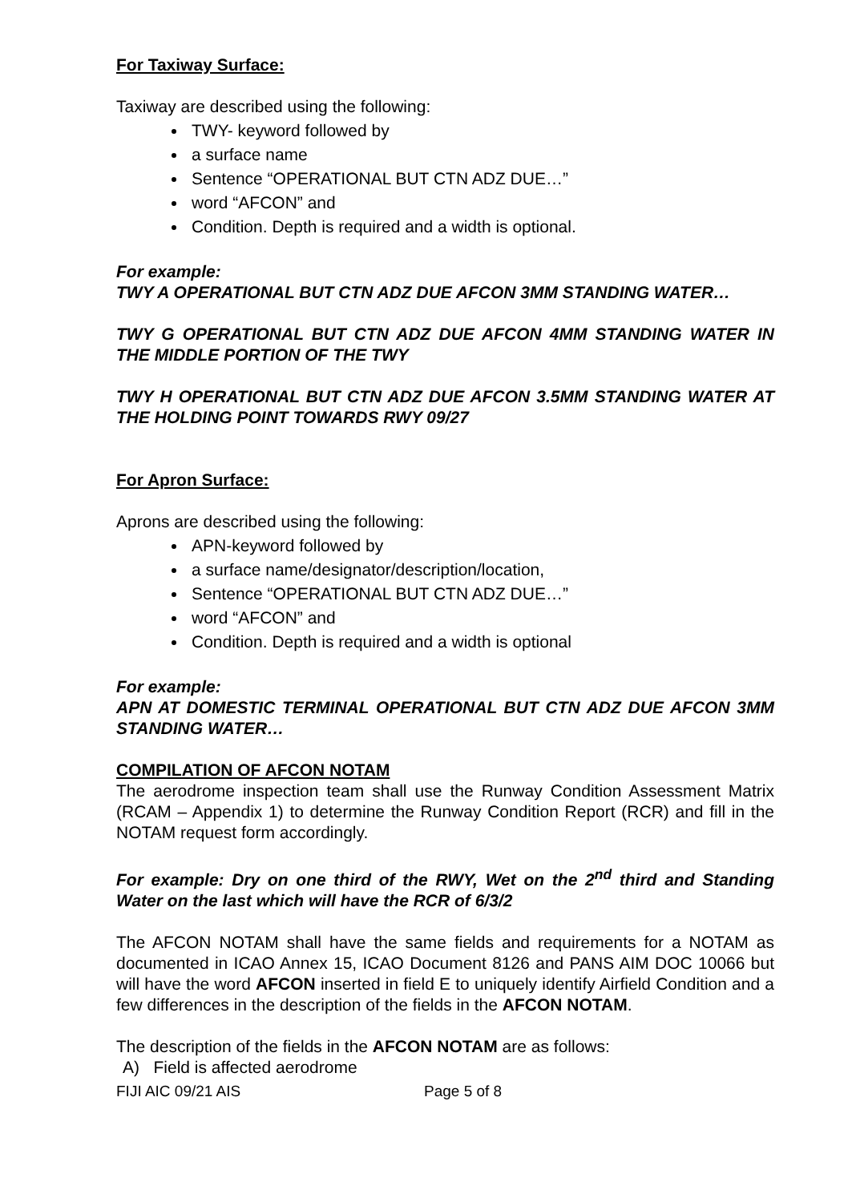For Taxiway Surface:
Taxiway are described using the following:
TWY- keyword followed by
a surface name
Sentence “OPERATIONAL BUT CTN ADZ DUE…”
word “AFCON” and
Condition. Depth is required and a width is optional.
For example:
TWY A OPERATIONAL BUT CTN ADZ DUE AFCON 3MM STANDING WATER…
TWY G OPERATIONAL BUT CTN ADZ DUE AFCON 4MM STANDING WATER IN THE MIDDLE PORTION OF THE TWY
TWY H OPERATIONAL BUT CTN ADZ DUE AFCON 3.5MM STANDING WATER AT THE HOLDING POINT TOWARDS RWY 09/27
For Apron Surface:
Aprons are described using the following:
APN-keyword followed by
a surface name/designator/description/location,
Sentence “OPERATIONAL BUT CTN ADZ DUE…”
word “AFCON” and
Condition. Depth is required and a width is optional
For example:
APN AT DOMESTIC TERMINAL OPERATIONAL BUT CTN ADZ DUE AFCON 3MM STANDING WATER…
COMPILATION OF AFCON NOTAM
The aerodrome inspection team shall use the Runway Condition Assessment Matrix (RCAM – Appendix 1) to determine the Runway Condition Report (RCR) and fill in the NOTAM request form accordingly.
For example: Dry on one third of the RWY, Wet on the 2<sup>nd</sup> third and Standing Water on the last which will have the RCR of 6/3/2
The AFCON NOTAM shall have the same fields and requirements for a NOTAM as documented in ICAO Annex 15, ICAO Document 8126 and PANS AIM DOC 10066 but will have the word AFCON inserted in field E to uniquely identify Airfield Condition and a few differences in the description of the fields in the AFCON NOTAM.
The description of the fields in the AFCON NOTAM are as follows:
A) Field is affected aerodrome
FIJI AIC 09/21 AIS Page 5 of 8